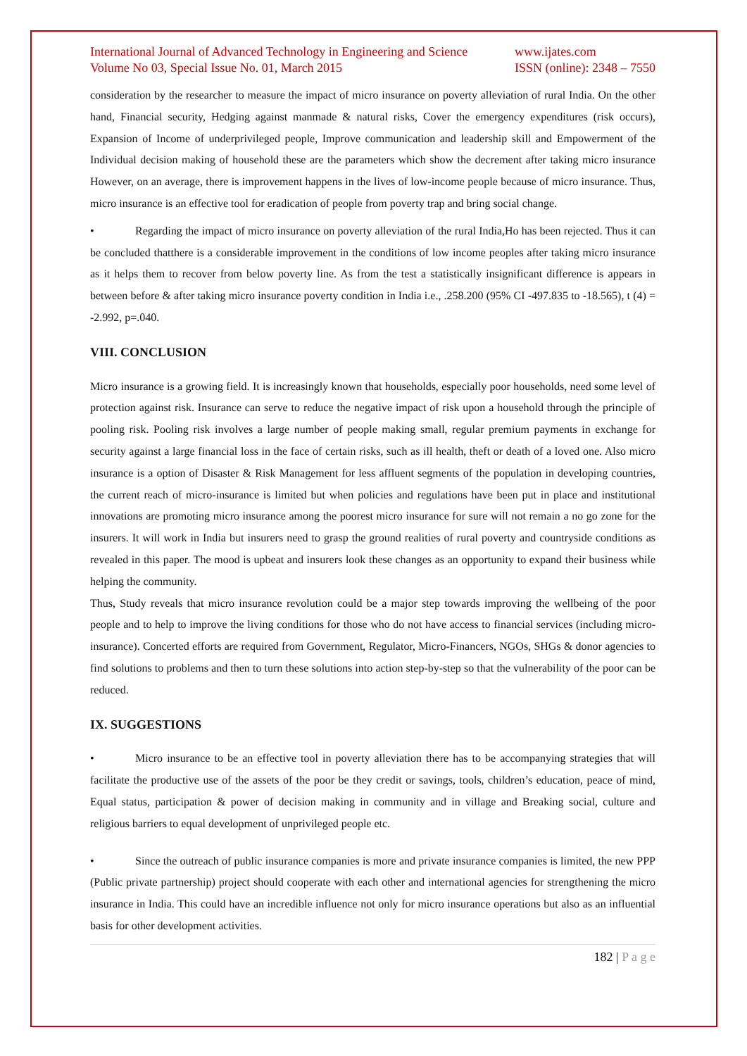International Journal of Advanced Technology in Engineering and Science
Volume No 03, Special Issue No. 01, March 2015 www.ijates.com
ISSN (online): 2348 – 7550
consideration by the researcher to measure the impact of micro insurance on poverty alleviation of rural India. On the other hand, Financial security, Hedging against manmade & natural risks, Cover the emergency expenditures (risk occurs), Expansion of Income of underprivileged people, Improve communication and leadership skill and Empowerment of the Individual decision making of household these are the parameters which show the decrement after taking micro insurance However, on an average, there is improvement happens in the lives of low-income people because of micro insurance. Thus, micro insurance is an effective tool for eradication of people from poverty trap and bring social change.
• Regarding the impact of micro insurance on poverty alleviation of the rural India,Ho has been rejected. Thus it can be concluded thatthere is a considerable improvement in the conditions of low income peoples after taking micro insurance as it helps them to recover from below poverty line. As from the test a statistically insignificant difference is appears in between before & after taking micro insurance poverty condition in India i.e., .258.200 (95% CI -497.835 to -18.565), t (4) = -2.992, p=.040.
VIII. CONCLUSION
Micro insurance is a growing field. It is increasingly known that households, especially poor households, need some level of protection against risk. Insurance can serve to reduce the negative impact of risk upon a household through the principle of pooling risk. Pooling risk involves a large number of people making small, regular premium payments in exchange for security against a large financial loss in the face of certain risks, such as ill health, theft or death of a loved one. Also micro insurance is a option of Disaster & Risk Management for less affluent segments of the population in developing countries, the current reach of micro-insurance is limited but when policies and regulations have been put in place and institutional innovations are promoting micro insurance among the poorest micro insurance for sure will not remain a no go zone for the insurers. It will work in India but insurers need to grasp the ground realities of rural poverty and countryside conditions as revealed in this paper. The mood is upbeat and insurers look these changes as an opportunity to expand their business while helping the community.
Thus, Study reveals that micro insurance revolution could be a major step towards improving the wellbeing of the poor people and to help to improve the living conditions for those who do not have access to financial services (including micro-insurance). Concerted efforts are required from Government, Regulator, Micro-Financers, NGOs, SHGs & donor agencies to find solutions to problems and then to turn these solutions into action step-by-step so that the vulnerability of the poor can be reduced.
IX. SUGGESTIONS
• Micro insurance to be an effective tool in poverty alleviation there has to be accompanying strategies that will facilitate the productive use of the assets of the poor be they credit or savings, tools, children’s education, peace of mind, Equal status, participation & power of decision making in community and in village and Breaking social, culture and religious barriers to equal development of unprivileged people etc.
• Since the outreach of public insurance companies is more and private insurance companies is limited, the new PPP (Public private partnership) project should cooperate with each other and international agencies for strengthening the micro insurance in India. This could have an incredible influence not only for micro insurance operations but also as an influential basis for other development activities.
182 | P a g e